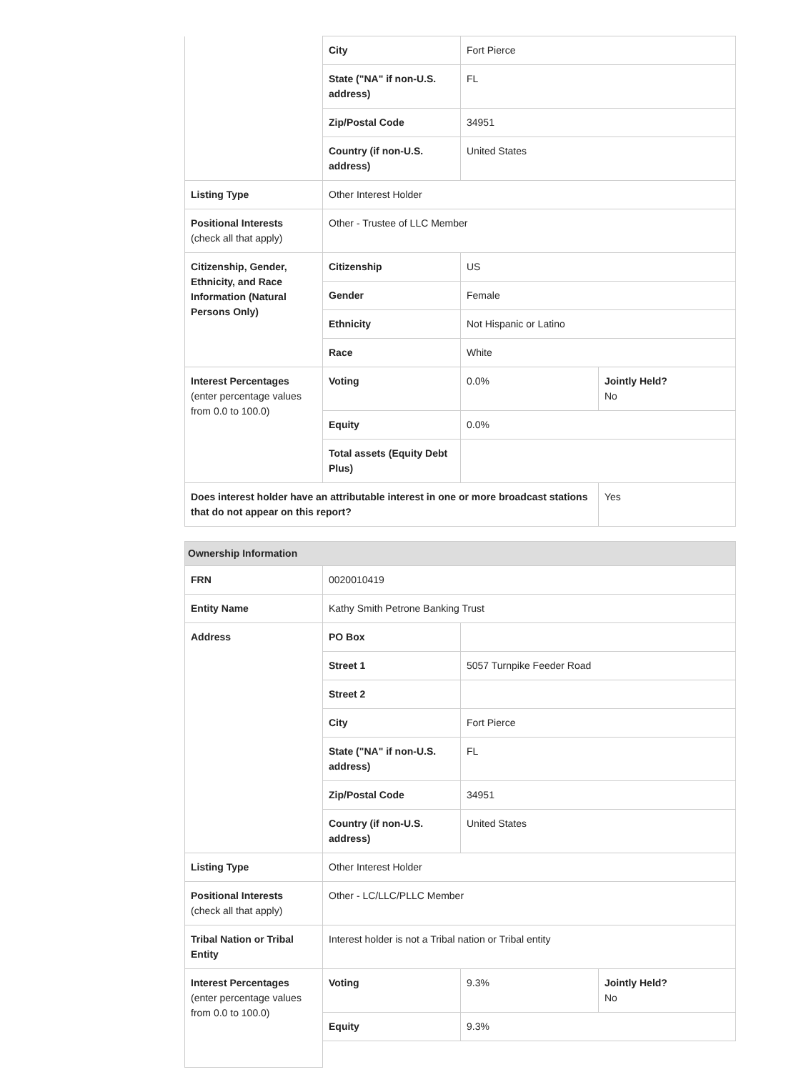| | City | Fort Pierce | |
| | State ("NA" if non-U.S. address) | FL | |
| | Zip/Postal Code | 34951 | |
| | Country (if non-U.S. address) | United States | |
| Listing Type | Other Interest Holder | | |
| Positional Interests (check all that apply) | Other - Trustee of LLC Member | | |
| Citizenship, Gender, Ethnicity, and Race Information (Natural Persons Only) | Citizenship | US | |
| | Gender | Female | |
| | Ethnicity | Not Hispanic or Latino | |
| | Race | White | |
| Interest Percentages (enter percentage values from 0.0 to 100.0) | Voting | 0.0% | Jointly Held? No |
| | Equity | 0.0% | |
| | Total assets (Equity Debt Plus) | | |
| Does interest holder have an attributable interest in one or more broadcast stations that do not appear on this report? | | | Yes |
| Ownership Information | | | |
| FRN | 0020010419 | | |
| Entity Name | Kathy Smith Petrone Banking Trust | | |
| Address | PO Box | | |
| | Street 1 | 5057 Turnpike Feeder Road | |
| | Street 2 | | |
| | City | Fort Pierce | |
| | State ("NA" if non-U.S. address) | FL | |
| | Zip/Postal Code | 34951 | |
| | Country (if non-U.S. address) | United States | |
| Listing Type | Other Interest Holder | | |
| Positional Interests (check all that apply) | Other - LC/LLC/PLLC Member | | |
| Tribal Nation or Tribal Entity | Interest holder is not a Tribal nation or Tribal entity | | |
| Interest Percentages (enter percentage values from 0.0 to 100.0) | Voting | 9.3% | Jointly Held? No |
| | Equity | 9.3% | |